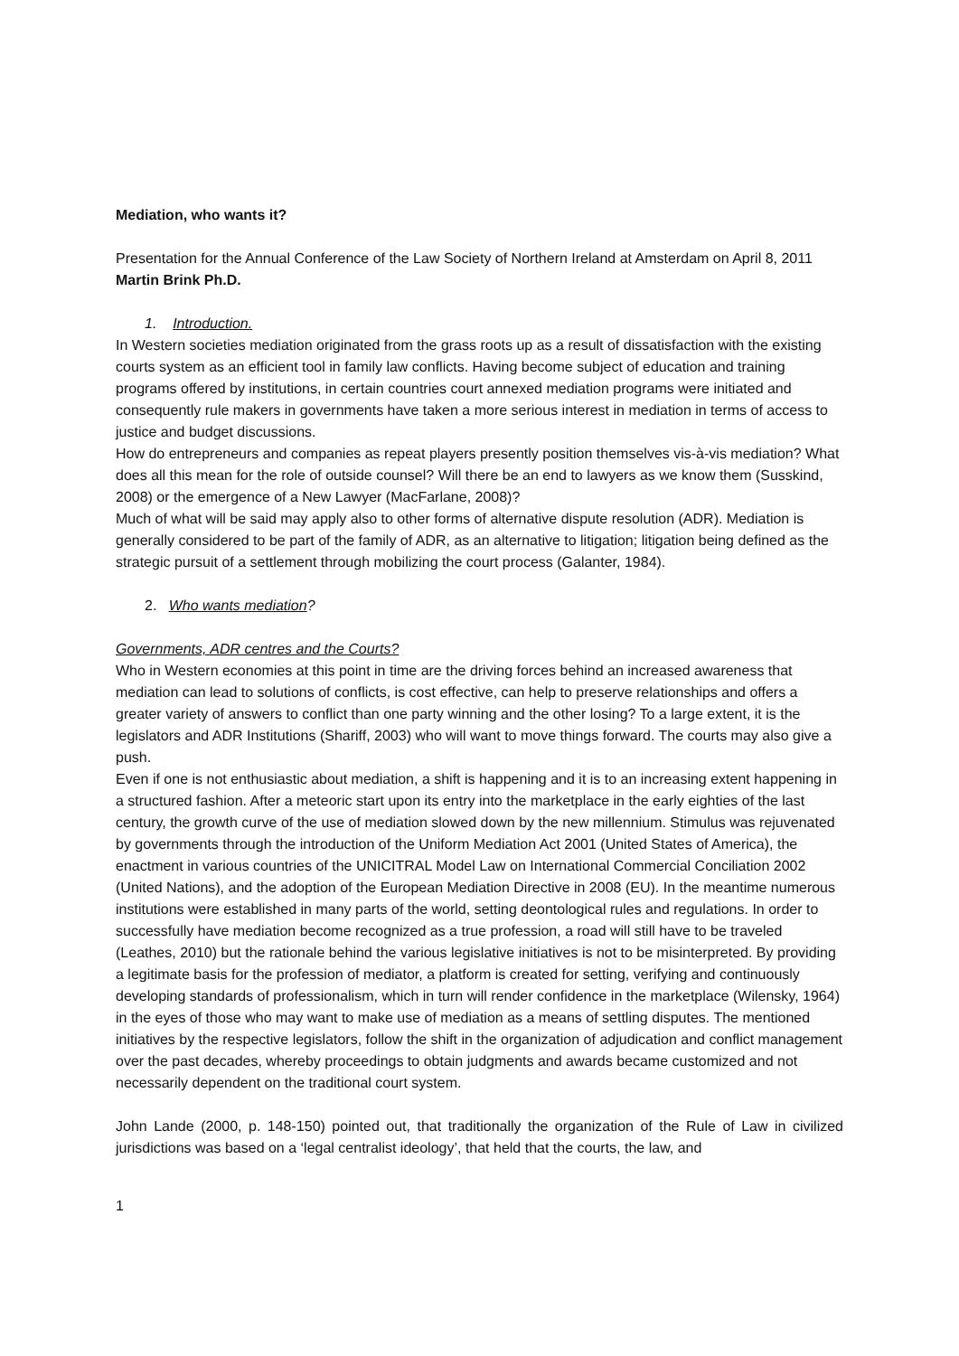Mediation, who wants it?
Presentation for the Annual Conference of the Law Society of Northern Ireland at Amsterdam on April 8, 2011
Martin Brink Ph.D.
1. Introduction.
In Western societies mediation originated from the grass roots up as a result of dissatisfaction with the existing courts system as an efficient tool in family law conflicts. Having become subject of education and training programs offered by institutions, in certain countries court annexed mediation programs were initiated and consequently rule makers in governments have taken a more serious interest in mediation in terms of access to justice and budget discussions.
How do entrepreneurs and companies as repeat players presently position themselves vis-à-vis mediation? What does all this mean for the role of outside counsel? Will there be an end to lawyers as we know them (Susskind, 2008) or the emergence of a New Lawyer (MacFarlane, 2008)?
Much of what will be said may apply also to other forms of alternative dispute resolution (ADR). Mediation is generally considered to be part of the family of ADR, as an alternative to litigation; litigation being defined as the strategic pursuit of a settlement through mobilizing the court process (Galanter, 1984).
2. Who wants mediation?
Governments, ADR centres and the Courts?
Who in Western economies at this point in time are the driving forces behind an increased awareness that mediation can lead to solutions of conflicts, is cost effective, can help to preserve relationships and offers a greater variety of answers to conflict than one party winning and the other losing? To a large extent, it is the legislators and ADR Institutions (Shariff, 2003) who will want to move things forward. The courts may also give a push.
Even if one is not enthusiastic about mediation, a shift is happening and it is to an increasing extent happening in a structured fashion. After a meteoric start upon its entry into the marketplace in the early eighties of the last century, the growth curve of the use of mediation slowed down by the new millennium. Stimulus was rejuvenated by governments through the introduction of the Uniform Mediation Act 2001 (United States of America), the enactment in various countries of the UNICITRAL Model Law on International Commercial Conciliation 2002 (United Nations), and the adoption of the European Mediation Directive in 2008 (EU). In the meantime numerous institutions were established in many parts of the world, setting deontological rules and regulations. In order to successfully have mediation become recognized as a true profession, a road will still have to be traveled (Leathes, 2010) but the rationale behind the various legislative initiatives is not to be misinterpreted. By providing a legitimate basis for the profession of mediator, a platform is created for setting, verifying and continuously developing standards of professionalism, which in turn will render confidence in the marketplace (Wilensky, 1964) in the eyes of those who may want to make use of mediation as a means of settling disputes. The mentioned initiatives by the respective legislators, follow the shift in the organization of adjudication and conflict management over the past decades, whereby proceedings to obtain judgments and awards became customized and not necessarily dependent on the traditional court system.
John Lande (2000, p. 148-150) pointed out, that traditionally the organization of the Rule of Law in civilized jurisdictions was based on a ‘legal centralist ideology’, that held that the courts, the law, and
1